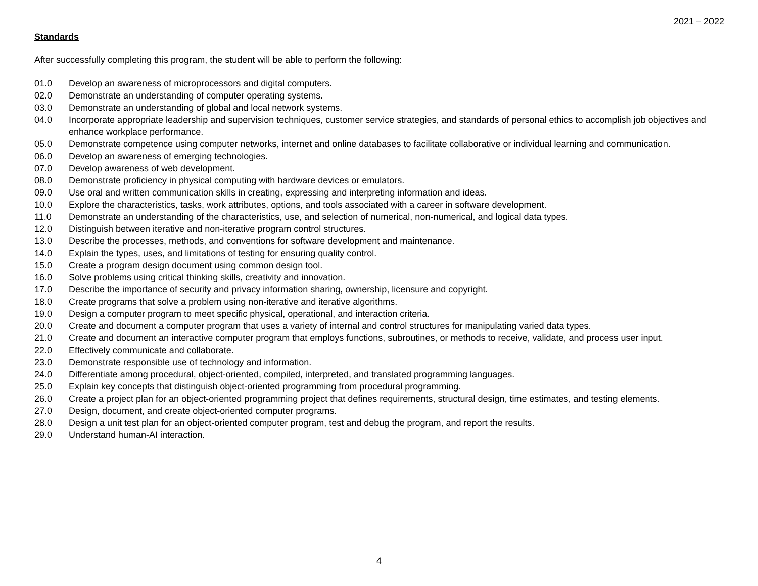2021 – 2022
Standards
After successfully completing this program, the student will be able to perform the following:
01.0 Develop an awareness of microprocessors and digital computers.
02.0 Demonstrate an understanding of computer operating systems.
03.0 Demonstrate an understanding of global and local network systems.
04.0 Incorporate appropriate leadership and supervision techniques, customer service strategies, and standards of personal ethics to accomplish job objectives and enhance workplace performance.
05.0 Demonstrate competence using computer networks, internet and online databases to facilitate collaborative or individual learning and communication.
06.0 Develop an awareness of emerging technologies.
07.0 Develop awareness of web development.
08.0 Demonstrate proficiency in physical computing with hardware devices or emulators.
09.0 Use oral and written communication skills in creating, expressing and interpreting information and ideas.
10.0 Explore the characteristics, tasks, work attributes, options, and tools associated with a career in software development.
11.0 Demonstrate an understanding of the characteristics, use, and selection of numerical, non-numerical, and logical data types.
12.0 Distinguish between iterative and non-iterative program control structures.
13.0 Describe the processes, methods, and conventions for software development and maintenance.
14.0 Explain the types, uses, and limitations of testing for ensuring quality control.
15.0 Create a program design document using common design tool.
16.0 Solve problems using critical thinking skills, creativity and innovation.
17.0 Describe the importance of security and privacy information sharing, ownership, licensure and copyright.
18.0 Create programs that solve a problem using non-iterative and iterative algorithms.
19.0 Design a computer program to meet specific physical, operational, and interaction criteria.
20.0 Create and document a computer program that uses a variety of internal and control structures for manipulating varied data types.
21.0 Create and document an interactive computer program that employs functions, subroutines, or methods to receive, validate, and process user input.
22.0 Effectively communicate and collaborate.
23.0 Demonstrate responsible use of technology and information.
24.0 Differentiate among procedural, object-oriented, compiled, interpreted, and translated programming languages.
25.0 Explain key concepts that distinguish object-oriented programming from procedural programming.
26.0 Create a project plan for an object-oriented programming project that defines requirements, structural design, time estimates, and testing elements.
27.0 Design, document, and create object-oriented computer programs.
28.0 Design a unit test plan for an object-oriented computer program, test and debug the program, and report the results.
29.0 Understand human-AI interaction.
4